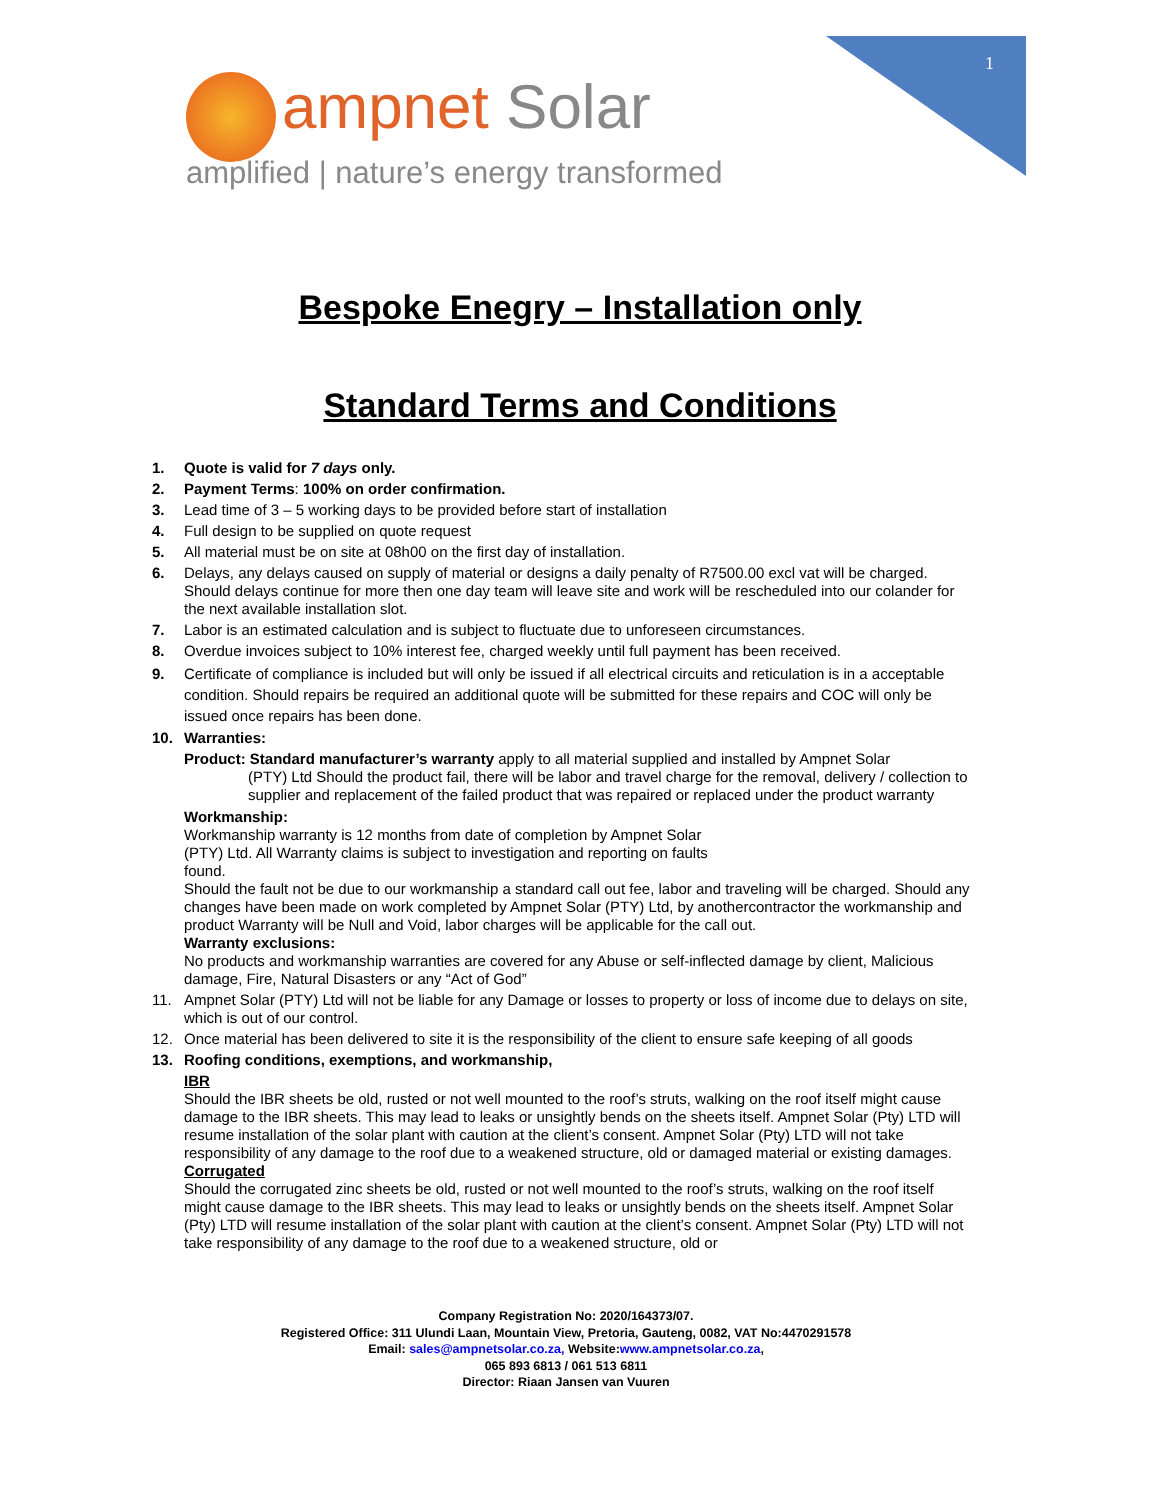1
ampnet Solar
amplified | nature’s energy transformed
Bespoke Enegry – Installation only
Standard Terms and Conditions
1. Quote is valid for 7 days only.
2. Payment Terms: 100% on order confirmation.
3. Lead time of 3 – 5 working days to be provided before start of installation
4. Full design to be supplied on quote request
5. All material must be on site at 08h00 on the first day of installation.
6. Delays, any delays caused on supply of material or designs a daily penalty of R7500.00 excl vat will be charged. Should delays continue for more then one day team will leave site and work will be rescheduled into our colander for the next available installation slot.
7. Labor is an estimated calculation and is subject to fluctuate due to unforeseen circumstances.
8. Overdue invoices subject to 10% interest fee, charged weekly until full payment has been received.
9. Certificate of compliance is included but will only be issued if all electrical circuits and reticulation is in a acceptable condition. Should repairs be required an additional quote will be submitted for these repairs and COC will only be issued once repairs has been done.
10. Warranties:
Product: Standard manufacturer’s warranty apply to all material supplied and installed by Ampnet Solar
(PTY) Ltd Should the product fail, there will be labor and travel charge for the removal, delivery / collection to supplier and replacement of the failed product that was repaired or replaced under the product warranty
Workmanship:
Workmanship warranty is 12 months from date of completion by Ampnet Solar
(PTY) Ltd. All Warranty claims is subject to investigation and reporting on faults
found.
Should the fault not be due to our workmanship a standard call out fee, labor and traveling will be charged. Should any changes have been made on work completed by Ampnet Solar (PTY) Ltd, by anothercontractor the workmanship and product Warranty will be Null and Void, labor charges will be applicable for the call out.
Warranty exclusions:
No products and workmanship warranties are covered for any Abuse or self-inflected damage by client, Malicious damage, Fire, Natural Disasters or any “Act of God”
11. Ampnet Solar (PTY) Ltd will not be liable for any Damage or losses to property or loss of income due to delays on site, which is out of our control.
12. Once material has been delivered to site it is the responsibility of the client to ensure safe keeping of all goods
13. Roofing conditions, exemptions, and workmanship,
IBR
Should the IBR sheets be old, rusted or not well mounted to the roof’s struts, walking on the roof itself might cause damage to the IBR sheets. This may lead to leaks or unsightly bends on the sheets itself. Ampnet Solar (Pty) LTD will resume installation of the solar plant with caution at the client’s consent. Ampnet Solar (Pty) LTD will not take responsibility of any damage to the roof due to a weakened structure, old or damaged material or existing damages.
Corrugated
Should the corrugated zinc sheets be old, rusted or not well mounted to the roof’s struts, walking on the roof itself might cause damage to the IBR sheets. This may lead to leaks or unsightly bends on the sheets itself. Ampnet Solar (Pty) LTD will resume installation of the solar plant with caution at the client’s consent. Ampnet Solar (Pty) LTD will not take responsibility of any damage to the roof due to a weakened structure, old or
Company Registration No: 2020/164373/07.
Registered Office: 311 Ulundi Laan, Mountain View, Pretoria, Gauteng, 0082, VAT No:4470291578
Email: sales@ampnetsolar.co.za, Website:www.ampnetsolar.co.za,
065 893 6813 / 061 513 6811
Director: Riaan Jansen van Vuuren